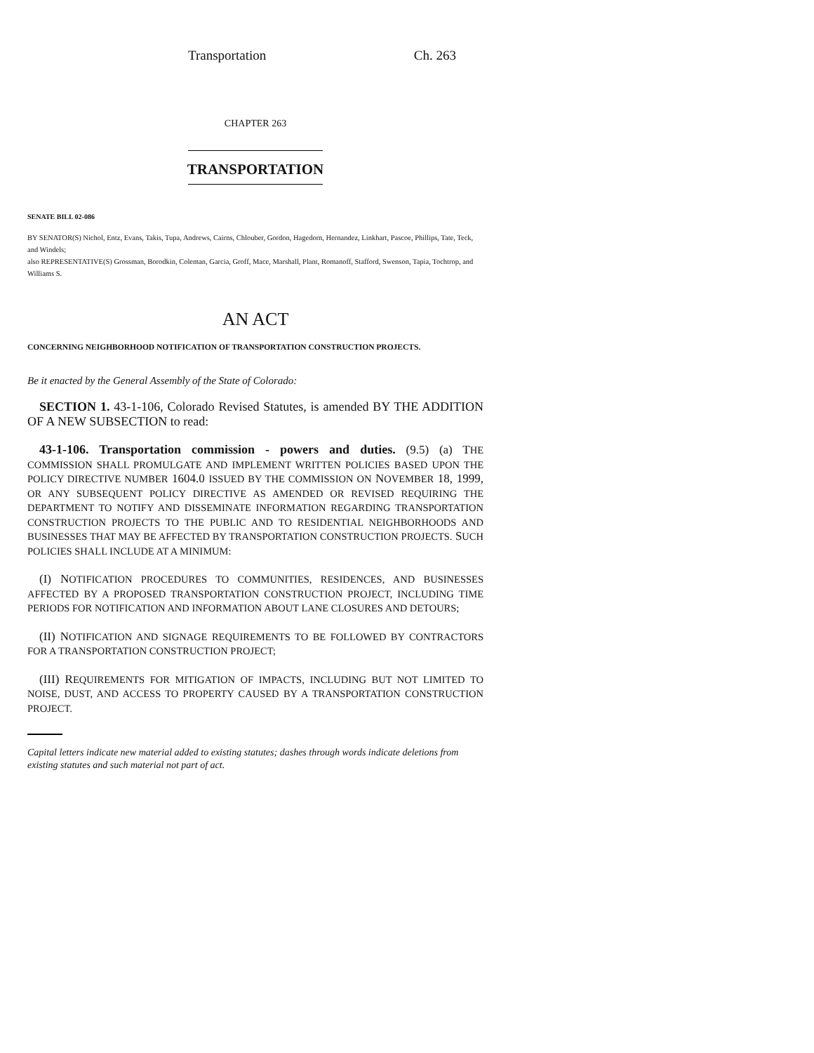Transportation Ch. 263
CHAPTER 263
TRANSPORTATION
SENATE BILL 02-086
BY SENATOR(S) Nichol, Entz, Evans, Takis, Tupa, Andrews, Cairns, Chlouber, Gordon, Hagedorn, Hernandez, Linkhart, Pascoe, Phillips, Tate, Teck, and Windels;
also REPRESENTATIVE(S) Grossman, Borodkin, Coleman, Garcia, Groff, Mace, Marshall, Plant, Romanoff, Stafford, Swenson, Tapia, Tochtrop, and Williams S.
AN ACT
CONCERNING NEIGHBORHOOD NOTIFICATION OF TRANSPORTATION CONSTRUCTION PROJECTS.
Be it enacted by the General Assembly of the State of Colorado:
SECTION 1. 43-1-106, Colorado Revised Statutes, is amended BY THE ADDITION OF A NEW SUBSECTION to read:
43-1-106. Transportation commission - powers and duties. (9.5) (a) THE COMMISSION SHALL PROMULGATE AND IMPLEMENT WRITTEN POLICIES BASED UPON THE POLICY DIRECTIVE NUMBER 1604.0 ISSUED BY THE COMMISSION ON NOVEMBER 18, 1999, OR ANY SUBSEQUENT POLICY DIRECTIVE AS AMENDED OR REVISED REQUIRING THE DEPARTMENT TO NOTIFY AND DISSEMINATE INFORMATION REGARDING TRANSPORTATION CONSTRUCTION PROJECTS TO THE PUBLIC AND TO RESIDENTIAL NEIGHBORHOODS AND BUSINESSES THAT MAY BE AFFECTED BY TRANSPORTATION CONSTRUCTION PROJECTS. SUCH POLICIES SHALL INCLUDE AT A MINIMUM:
(I) NOTIFICATION PROCEDURES TO COMMUNITIES, RESIDENCES, AND BUSINESSES AFFECTED BY A PROPOSED TRANSPORTATION CONSTRUCTION PROJECT, INCLUDING TIME PERIODS FOR NOTIFICATION AND INFORMATION ABOUT LANE CLOSURES AND DETOURS;
(II) NOTIFICATION AND SIGNAGE REQUIREMENTS TO BE FOLLOWED BY CONTRACTORS FOR A TRANSPORTATION CONSTRUCTION PROJECT;
(III) REQUIREMENTS FOR MITIGATION OF IMPACTS, INCLUDING BUT NOT LIMITED TO NOISE, DUST, AND ACCESS TO PROPERTY CAUSED BY A TRANSPORTATION CONSTRUCTION PROJECT.
Capital letters indicate new material added to existing statutes; dashes through words indicate deletions from existing statutes and such material not part of act.